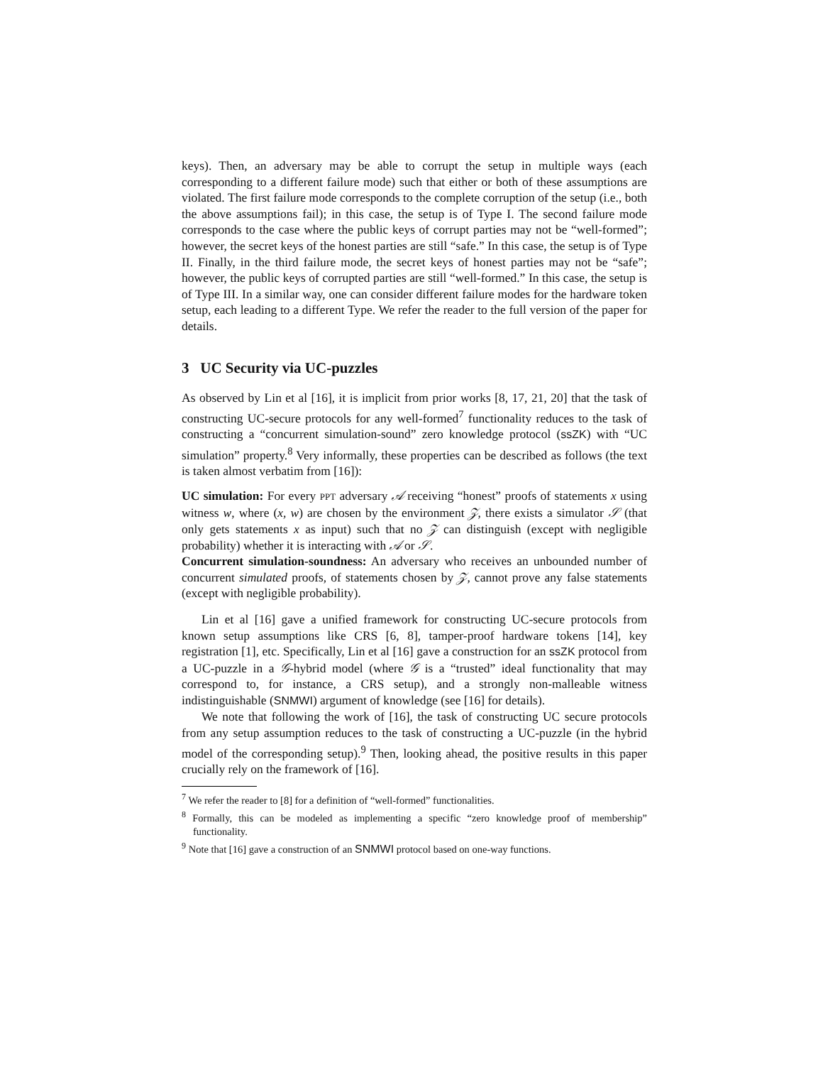keys). Then, an adversary may be able to corrupt the setup in multiple ways (each corresponding to a different failure mode) such that either or both of these assumptions are violated. The first failure mode corresponds to the complete corruption of the setup (i.e., both the above assumptions fail); in this case, the setup is of Type I. The second failure mode corresponds to the case where the public keys of corrupt parties may not be “well-formed”; however, the secret keys of the honest parties are still “safe.” In this case, the setup is of Type II. Finally, in the third failure mode, the secret keys of honest parties may not be “safe”; however, the public keys of corrupted parties are still “well-formed.” In this case, the setup is of Type III. In a similar way, one can consider different failure modes for the hardware token setup, each leading to a different Type. We refer the reader to the full version of the paper for details.
3 UC Security via UC-puzzles
As observed by Lin et al [16], it is implicit from prior works [8, 17, 21, 20] that the task of constructing UC-secure protocols for any well-formed<sup>7</sup> functionality reduces to the task of constructing a “concurrent simulation-sound” zero knowledge protocol (ssZK) with “UC simulation” property.<sup>8</sup> Very informally, these properties can be described as follows (the text is taken almost verbatim from [16]):
UC simulation:
For every PPT adversary 𝒜 receiving “honest” proofs of statements x using witness w, where (x, w) are chosen by the environment 𝒵, there exists a simulator 𝒮 (that only gets statements x as input) such that no 𝒵 can distinguish (except with negligible probability) whether it is interacting with 𝒜 or 𝒮.
Concurrent simulation-soundness:
An adversary who receives an unbounded number of concurrent simulated proofs, of statements chosen by 𝒵, cannot prove any false statements (except with negligible probability).
Lin et al [16] gave a unified framework for constructing UC-secure protocols from known setup assumptions like CRS [6, 8], tamper-proof hardware tokens [14], key registration [1], etc. Specifically, Lin et al [16] gave a construction for an ssZK protocol from a UC-puzzle in a 𝒢-hybrid model (where 𝒢 is a “trusted” ideal functionality that may correspond to, for instance, a CRS setup), and a strongly non-malleable witness indistinguishable (SNMWI) argument of knowledge (see [16] for details).
We note that following the work of [16], the task of constructing UC secure protocols from any setup assumption reduces to the task of constructing a UC-puzzle (in the hybrid model of the corresponding setup).<sup>9</sup> Then, looking ahead, the positive results in this paper crucially rely on the framework of [16].
<sup>7</sup> We refer the reader to [8] for a definition of “well-formed” functionalities.
<sup>8</sup> Formally, this can be modeled as implementing a specific “zero knowledge proof of membership” functionality.
<sup>9</sup> Note that [16] gave a construction of an SNMWI protocol based on one-way functions.